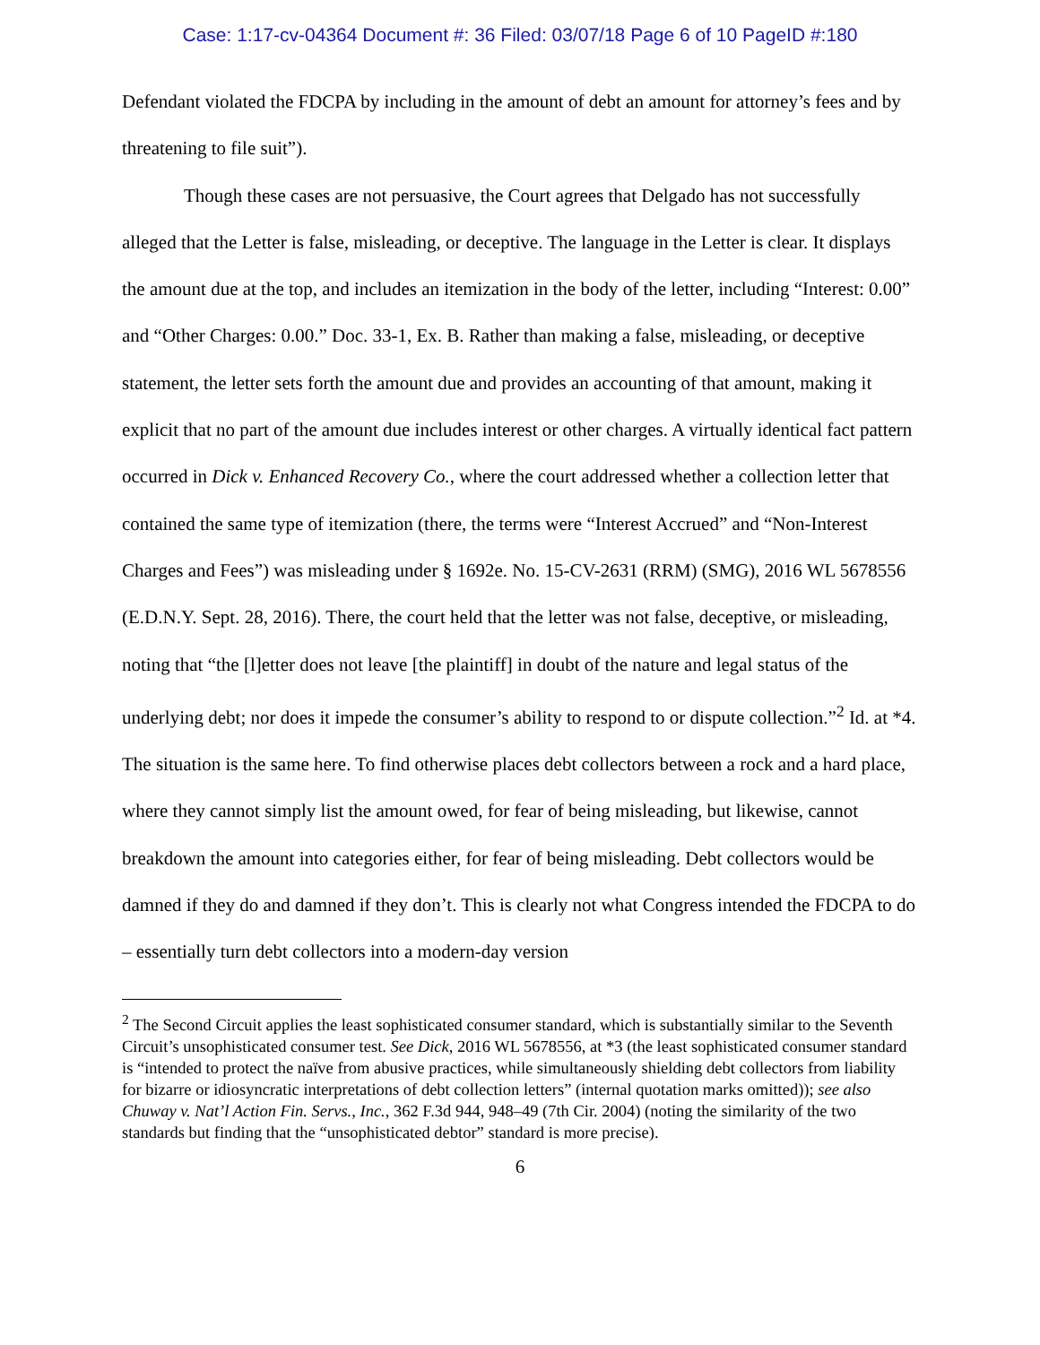Case: 1:17-cv-04364 Document #: 36 Filed: 03/07/18 Page 6 of 10 PageID #:180
Defendant violated the FDCPA by including in the amount of debt an amount for attorney’s fees and by threatening to file suit”).
Though these cases are not persuasive, the Court agrees that Delgado has not successfully alleged that the Letter is false, misleading, or deceptive. The language in the Letter is clear. It displays the amount due at the top, and includes an itemization in the body of the letter, including “Interest: 0.00” and “Other Charges: 0.00.” Doc. 33-1, Ex. B. Rather than making a false, misleading, or deceptive statement, the letter sets forth the amount due and provides an accounting of that amount, making it explicit that no part of the amount due includes interest or other charges. A virtually identical fact pattern occurred in Dick v. Enhanced Recovery Co., where the court addressed whether a collection letter that contained the same type of itemization (there, the terms were “Interest Accrued” and “Non-Interest Charges and Fees”) was misleading under § 1692e. No. 15-CV-2631 (RRM) (SMG), 2016 WL 5678556 (E.D.N.Y. Sept. 28, 2016). There, the court held that the letter was not false, deceptive, or misleading, noting that “the [l]etter does not leave [the plaintiff] in doubt of the nature and legal status of the underlying debt; nor does it impede the consumer’s ability to respond to or dispute collection.”<sup>2</sup> Id. at *4. The situation is the same here. To find otherwise places debt collectors between a rock and a hard place, where they cannot simply list the amount owed, for fear of being misleading, but likewise, cannot breakdown the amount into categories either, for fear of being misleading. Debt collectors would be damned if they do and damned if they don’t. This is clearly not what Congress intended the FDCPA to do – essentially turn debt collectors into a modern-day version
<sup>2</sup> The Second Circuit applies the least sophisticated consumer standard, which is substantially similar to the Seventh Circuit’s unsophisticated consumer test. See Dick, 2016 WL 5678556, at *3 (the least sophisticated consumer standard is “intended to protect the naïve from abusive practices, while simultaneously shielding debt collectors from liability for bizarre or idiosyncratic interpretations of debt collection letters” (internal quotation marks omitted)); see also Chuway v. Nat’l Action Fin. Servs., Inc., 362 F.3d 944, 948–49 (7th Cir. 2004) (noting the similarity of the two standards but finding that the “unsophisticated debtor” standard is more precise).
6